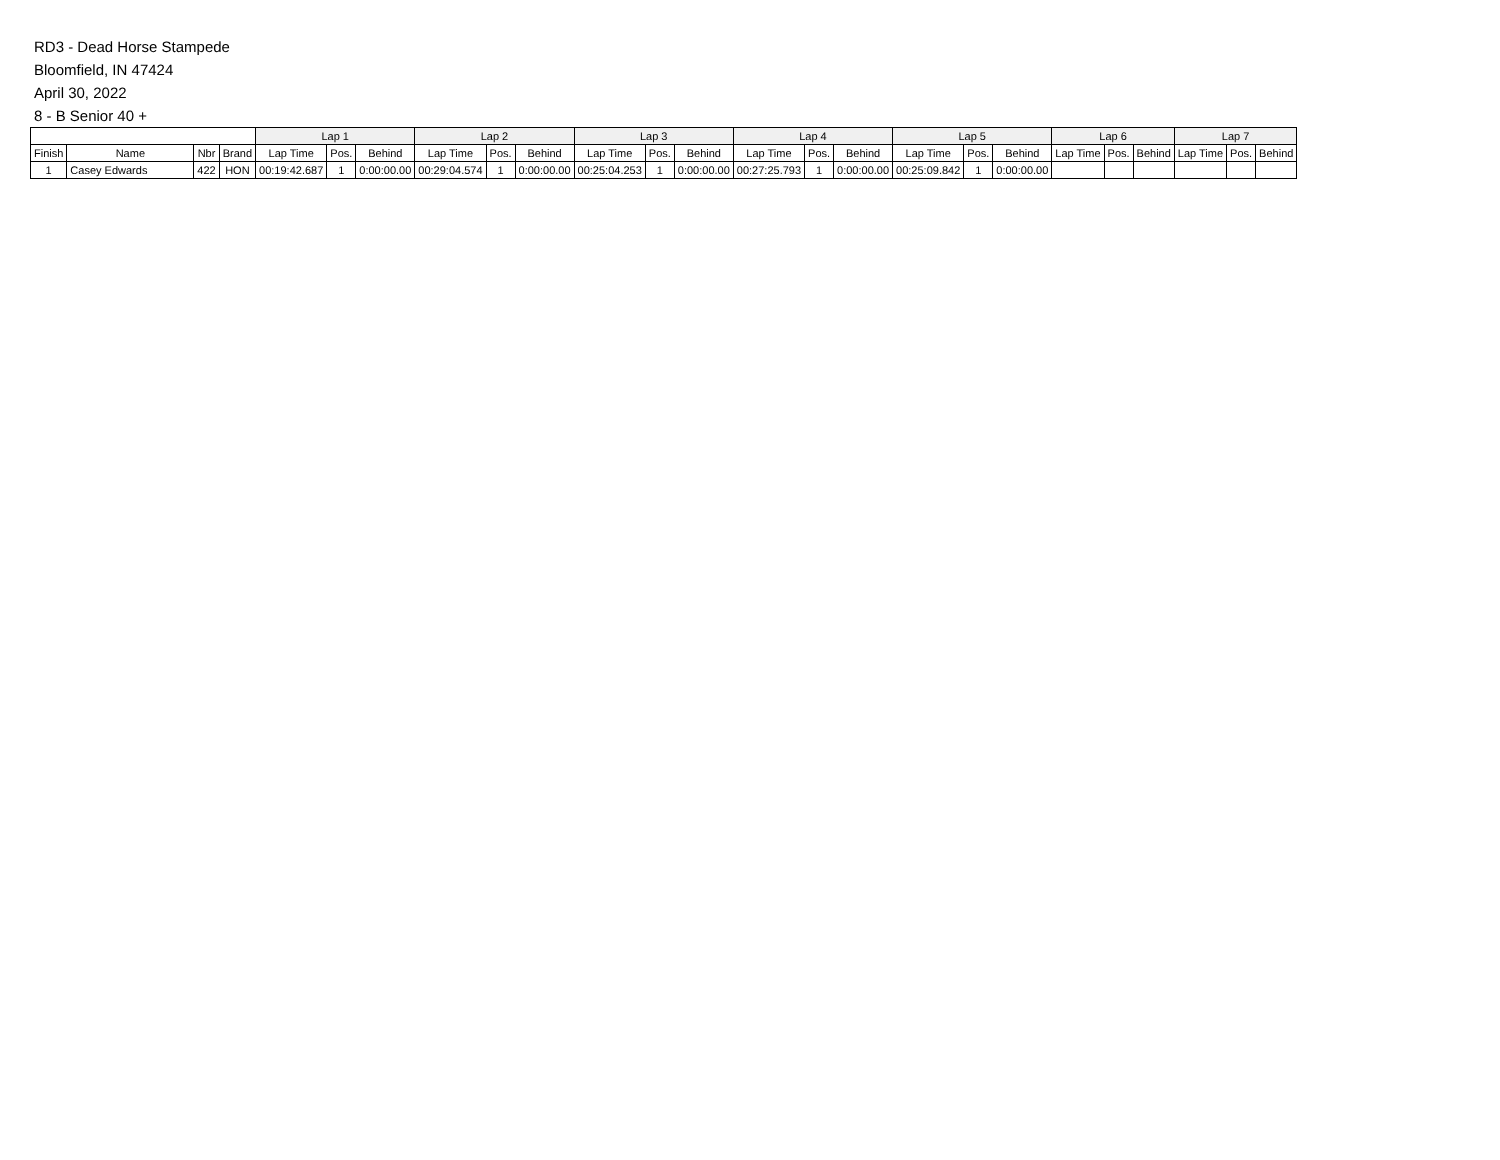RD3 - Dead Horse Stampede
Bloomfield, IN 47424
April 30, 2022
8 - B Senior 40 +
| | | | | Lap 1 | | | Lap 2 | | | Lap 3 | | | Lap 4 | | | Lap 5 | | | Lap 6 | | | Lap 7 | | |
| --- | --- | --- | --- | --- | --- | --- | --- | --- | --- | --- | --- | --- | --- | --- | --- | --- | --- | --- | --- | --- | --- | --- | --- | --- |
| Finish | Name | Nbr | Brand | Lap Time | Pos. | Behind | Lap Time | Pos. | Behind | Lap Time | Pos. | Behind | Lap Time | Pos. | Behind | Lap Time | Pos. | Behind | Lap Time | Pos. | Behind | Lap Time | Pos. | Behind |
| 1 | Casey Edwards | 422 | HON | 00:19:42.687 | 1 | 0:00:00.00 | 00:29:04.574 | 1 | 0:00:00.00 | 00:25:04.253 | 1 | 0:00:00.00 | 00:27:25.793 | 1 | 0:00:00.00 | 00:25:09.842 | 1 | 0:00:00.00 | | | | | | |